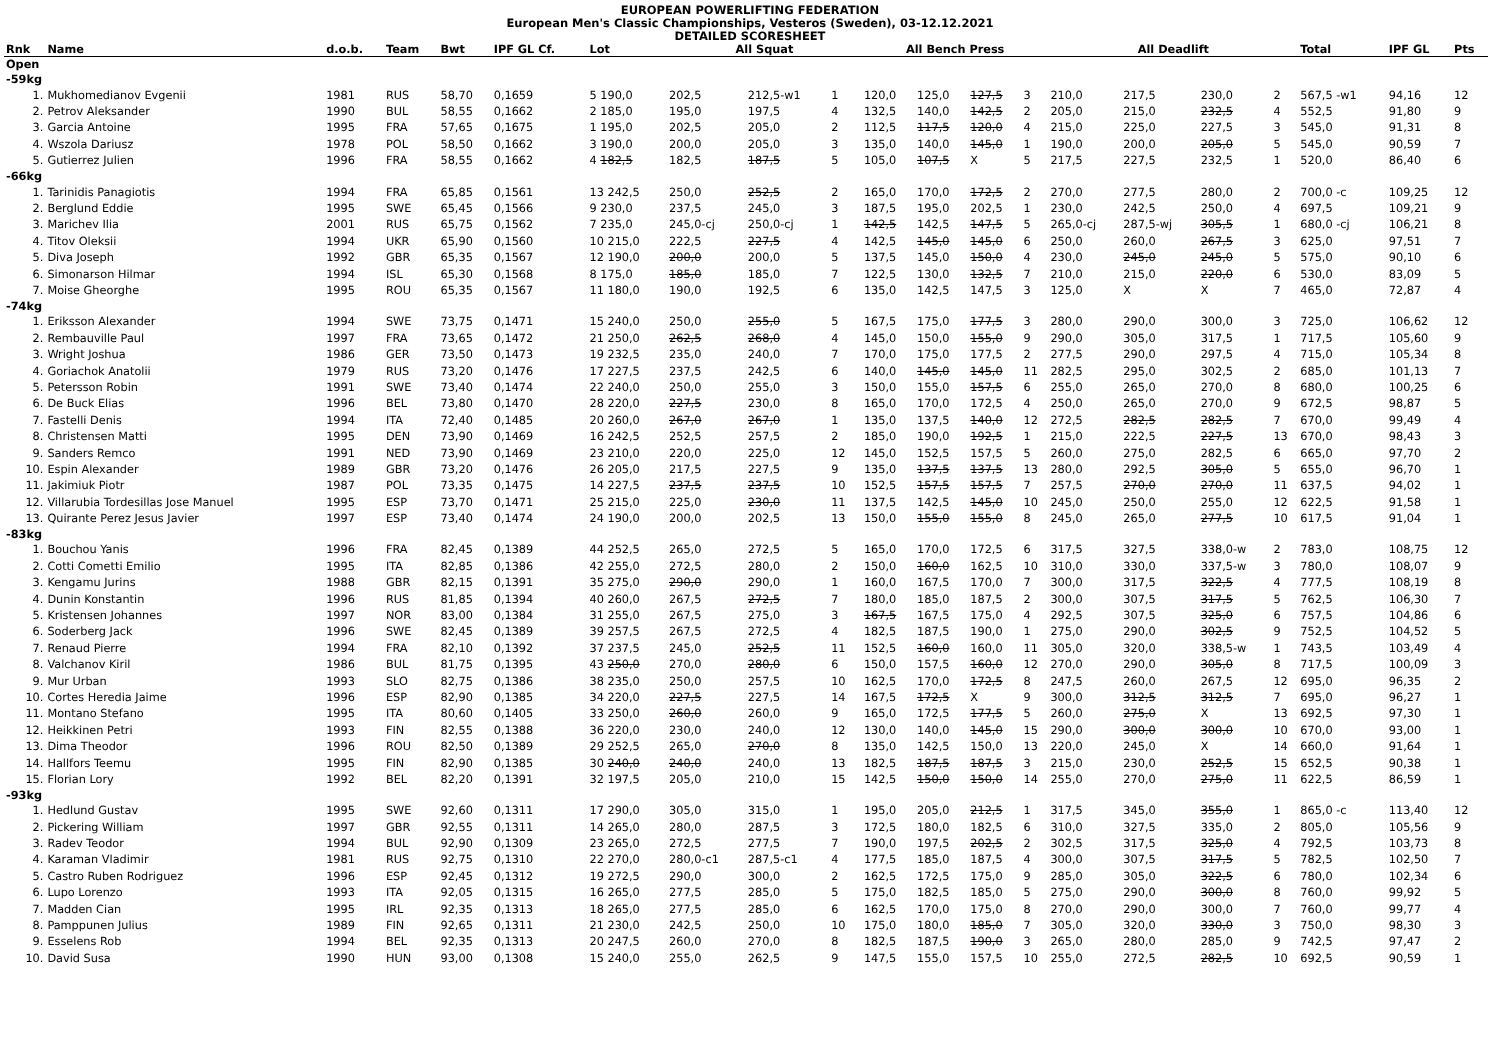EUROPEAN POWERLIFTING FEDERATION
European Men's Classic Championships, Vesteros (Sweden), 03-12.12.2021
DETAILED SCORESHEET
| Rnk | Name | d.o.b. | Team | Bwt | IPF GL Cf. | Lot | All Squat | | | | All Bench Press | | | | All Deadlift | | | | Total | IPF GL | Pts |
| --- | --- | --- | --- | --- | --- | --- | --- | --- | --- | --- | --- | --- | --- | --- | --- | --- | --- | --- | --- | --- | --- |
| Open | | | | | | | | | | | | | | | | | | | | | |
| -59kg | | | | | | | | | | | | | | | | | | | | | |
| 1. | Mukhomedianov Evgenii | 1981 | RUS | 58,70 | 0,1659 | 5 190,0 | 202,5 | 212,5-w1 | 1 | | 120,0 | 125,0 | 127,5 | 3 | 210,0 | 217,5 | 230,0 | 2 | 567,5 -w1 | 94,16 | 12 |
| 2. | Petrov Aleksander | 1990 | BUL | 58,55 | 0,1662 | 2 185,0 | 195,0 | 197,5 | 4 | | 132,5 | 140,0 | 142,5 | 2 | 205,0 | 215,0 | 232,5 | 4 | 552,5 | 91,80 | 9 |
| 3. | Garcia Antoine | 1995 | FRA | 57,65 | 0,1675 | 1 195,0 | 202,5 | 205,0 | 2 | | 112,5 | 117,5 | 120,0 | 4 | 215,0 | 225,0 | 227,5 | 3 | 545,0 | 91,31 | 8 |
| 4. | Wszola Dariusz | 1978 | POL | 58,50 | 0,1662 | 3 190,0 | 200,0 | 205,0 | 3 | | 135,0 | 140,0 | 145,0 | 1 | 190,0 | 200,0 | 205,0 | 5 | 545,0 | 90,59 | 7 |
| 5. | Gutierrez Julien | 1996 | FRA | 58,55 | 0,1662 | 4 182,5 | 182,5 | 187,5 | 5 | | 105,0 | 107,5 | X | 5 | 217,5 | 227,5 | 232,5 | 1 | 520,0 | 86,40 | 6 |
| -66kg | | | | | | | | | | | | | | | | | | | | | |
| 1. | Tarinidis Panagiotis | 1994 | FRA | 65,85 | 0,1561 | 13 242,5 | 250,0 | 252,5 | 2 | | 165,0 | 170,0 | 172,5 | 2 | 270,0 | 277,5 | 280,0 | 2 | 700,0 -c | 109,25 | 12 |
| 2. | Berglund Eddie | 1995 | SWE | 65,45 | 0,1566 | 9 230,0 | 237,5 | 245,0 | 3 | | 187,5 | 195,0 | 202,5 | 1 | 230,0 | 242,5 | 250,0 | 4 | 697,5 | 109,21 | 9 |
| 3. | Marichev Ilia | 2001 | RUS | 65,75 | 0,1562 | 7 235,0 | 245,0-cj | 250,0-cj | 1 | | 142,5 | 142,5 | 147,5 | 5 | 265,0-cj | 287,5-wj | 305,5 | 1 | 680,0 -cj | 106,21 | 8 |
| 4. | Titov Oleksii | 1994 | UKR | 65,90 | 0,1560 | 10 215,0 | 222,5 | 227,5 | 4 | | 142,5 | 145,0 | 145,0 | 6 | 250,0 | 260,0 | 267,5 | 3 | 625,0 | 97,51 | 7 |
| 5. | Diva Joseph | 1992 | GBR | 65,35 | 0,1567 | 12 190,0 | 200,0 | 200,0 | 5 | | 137,5 | 145,0 | 150,0 | 4 | 230,0 | 245,0 | 245,0 | 5 | 575,0 | 90,10 | 6 |
| 6. | Simonarson Hilmar | 1994 | ISL | 65,30 | 0,1568 | 8 175,0 | 185,0 | 185,0 | 7 | | 122,5 | 130,0 | 132,5 | 7 | 210,0 | 215,0 | 220,0 | 6 | 530,0 | 83,09 | 5 |
| 7. | Moise Gheorghe | 1995 | ROU | 65,35 | 0,1567 | 11 180,0 | 190,0 | 192,5 | 6 | | 135,0 | 142,5 | 147,5 | 3 | 125,0 | X | X | 7 | 465,0 | 72,87 | 4 |
| -74kg | | | | | | | | | | | | | | | | | | | | | |
| 1. | Eriksson Alexander | 1994 | SWE | 73,75 | 0,1471 | 15 240,0 | 250,0 | 255,0 | 5 | | 167,5 | 175,0 | 177,5 | 3 | 280,0 | 290,0 | 300,0 | 3 | 725,0 | 106,62 | 12 |
| 2. | Rembauville Paul | 1997 | FRA | 73,65 | 0,1472 | 21 250,0 | 262,5 | 268,0 | 4 | | 145,0 | 150,0 | 155,0 | 9 | 290,0 | 305,0 | 317,5 | 1 | 717,5 | 105,60 | 9 |
| 3. | Wright Joshua | 1986 | GER | 73,50 | 0,1473 | 19 232,5 | 235,0 | 240,0 | 7 | | 170,0 | 175,0 | 177,5 | 2 | 277,5 | 290,0 | 297,5 | 4 | 715,0 | 105,34 | 8 |
| 4. | Goriachok Anatolii | 1979 | RUS | 73,20 | 0,1476 | 17 227,5 | 237,5 | 242,5 | 6 | | 140,0 | 145,0 | 145,0 | 11 | 282,5 | 295,0 | 302,5 | 2 | 685,0 | 101,13 | 7 |
| 5. | Petersson Robin | 1991 | SWE | 73,40 | 0,1474 | 22 240,0 | 250,0 | 255,0 | 3 | | 150,0 | 155,0 | 157,5 | 6 | 255,0 | 265,0 | 270,0 | 8 | 680,0 | 100,25 | 6 |
| 6. | De Buck Elias | 1996 | BEL | 73,80 | 0,1470 | 28 220,0 | 227,5 | 230,0 | 8 | | 165,0 | 170,0 | 172,5 | 4 | 250,0 | 265,0 | 270,0 | 9 | 672,5 | 98,87 | 5 |
| 7. | Fastelli Denis | 1994 | ITA | 72,40 | 0,1485 | 20 260,0 | 267,0 | 267,0 | 1 | | 135,0 | 137,5 | 140,0 | 12 | 272,5 | 282,5 | 282,5 | 7 | 670,0 | 99,49 | 4 |
| 8. | Christensen Matti | 1995 | DEN | 73,90 | 0,1469 | 16 242,5 | 252,5 | 257,5 | 2 | | 185,0 | 190,0 | 192,5 | 1 | 215,0 | 222,5 | 227,5 | 13 | 670,0 | 98,43 | 3 |
| 9. | Sanders Remco | 1991 | NED | 73,90 | 0,1469 | 23 210,0 | 220,0 | 225,0 | 12 | | 145,0 | 152,5 | 157,5 | 5 | 260,0 | 275,0 | 282,5 | 6 | 665,0 | 97,70 | 2 |
| 10. | Espin Alexander | 1989 | GBR | 73,20 | 0,1476 | 26 205,0 | 217,5 | 227,5 | 9 | | 135,0 | 137,5 | 137,5 | 13 | 280,0 | 292,5 | 305,0 | 5 | 655,0 | 96,70 | 1 |
| 11. | Jakimiuk Piotr | 1987 | POL | 73,35 | 0,1475 | 14 227,5 | 237,5 | 237,5 | 10 | | 152,5 | 157,5 | 157,5 | 7 | 257,5 | 270,0 | 270,0 | 11 | 637,5 | 94,02 | 1 |
| 12. | Villarubia Tordesillas Jose Manuel | 1995 | ESP | 73,70 | 0,1471 | 25 215,0 | 225,0 | 230,0 | 11 | | 137,5 | 142,5 | 145,0 | 10 | 245,0 | 250,0 | 255,0 | 12 | 622,5 | 91,58 | 1 |
| 13. | Quirante Perez Jesus Javier | 1997 | ESP | 73,40 | 0,1474 | 24 190,0 | 200,0 | 202,5 | 13 | | 150,0 | 155,0 | 155,0 | 8 | 245,0 | 265,0 | 277,5 | 10 | 617,5 | 91,04 | 1 |
| -83kg | | | | | | | | | | | | | | | | | | | | | |
| 1. | Bouchou Yanis | 1996 | FRA | 82,45 | 0,1389 | 44 252,5 | 265,0 | 272,5 | 5 | | 165,0 | 170,0 | 172,5 | 6 | 317,5 | 327,5 | 338,0-w | 2 | 783,0 | 108,75 | 12 |
| 2. | Cotti Cometti Emilio | 1995 | ITA | 82,85 | 0,1386 | 42 255,0 | 272,5 | 280,0 | 2 | | 150,0 | 160,0 | 162,5 | 10 | 310,0 | 330,0 | 337,5-w | 3 | 780,0 | 108,07 | 9 |
| 3. | Kengamu Jurins | 1988 | GBR | 82,15 | 0,1391 | 35 275,0 | 290,0 | 290,0 | 1 | | 160,0 | 167,5 | 170,0 | 7 | 300,0 | 317,5 | 322,5 | 4 | 777,5 | 108,19 | 8 |
| 4. | Dunin Konstantin | 1996 | RUS | 81,85 | 0,1394 | 40 260,0 | 267,5 | 272,5 | 7 | | 180,0 | 185,0 | 187,5 | 2 | 300,0 | 307,5 | 317,5 | 5 | 762,5 | 106,30 | 7 |
| 5. | Kristensen Johannes | 1997 | NOR | 83,00 | 0,1384 | 31 255,0 | 267,5 | 275,0 | 3 | | 167,5 | 167,5 | 175,0 | 4 | 292,5 | 307,5 | 325,0 | 6 | 757,5 | 104,86 | 6 |
| 6. | Soderberg Jack | 1996 | SWE | 82,45 | 0,1389 | 39 257,5 | 267,5 | 272,5 | 4 | | 182,5 | 187,5 | 190,0 | 1 | 275,0 | 290,0 | 302,5 | 9 | 752,5 | 104,52 | 5 |
| 7. | Renaud Pierre | 1994 | FRA | 82,10 | 0,1392 | 37 237,5 | 245,0 | 252,5 | 11 | | 152,5 | 160,0 | 160,0 | 11 | 305,0 | 320,0 | 338,5-w | 1 | 743,5 | 103,49 | 4 |
| 8. | Valchanov Kiril | 1986 | BUL | 81,75 | 0,1395 | 43 250,0 | 270,0 | 280,0 | 6 | | 150,0 | 157,5 | 160,0 | 12 | 270,0 | 290,0 | 305,0 | 8 | 717,5 | 100,09 | 3 |
| 9. | Mur Urban | 1993 | SLO | 82,75 | 0,1386 | 38 235,0 | 250,0 | 257,5 | 10 | | 162,5 | 170,0 | 172,5 | 8 | 247,5 | 260,0 | 267,5 | 12 | 695,0 | 96,35 | 2 |
| 10. | Cortes Heredia Jaime | 1996 | ESP | 82,90 | 0,1385 | 34 220,0 | 227,5 | 227,5 | 14 | | 167,5 | 172,5 | X | 9 | 300,0 | 312,5 | 312,5 | 7 | 695,0 | 96,27 | 1 |
| 11. | Montano Stefano | 1995 | ITA | 80,60 | 0,1405 | 33 250,0 | 260,0 | 260,0 | 9 | | 165,0 | 172,5 | 177,5 | 5 | 260,0 | 275,0 | X | 13 | 692,5 | 97,30 | 1 |
| 12. | Heikkinen Petri | 1993 | FIN | 82,55 | 0,1388 | 36 220,0 | 230,0 | 240,0 | 12 | | 130,0 | 140,0 | 145,0 | 15 | 290,0 | 300,0 | 300,0 | 10 | 670,0 | 93,00 | 1 |
| 13. | Dima Theodor | 1996 | ROU | 82,50 | 0,1389 | 29 252,5 | 265,0 | 270,0 | 8 | | 135,0 | 142,5 | 150,0 | 13 | 220,0 | 245,0 | X | 14 | 660,0 | 91,64 | 1 |
| 14. | Hallfors Teemu | 1995 | FIN | 82,90 | 0,1385 | 30 240,0 | 240,0 | 240,0 | 13 | | 182,5 | 187,5 | 187,5 | 3 | 215,0 | 230,0 | 252,5 | 15 | 652,5 | 90,38 | 1 |
| 15. | Florian Lory | 1992 | BEL | 82,20 | 0,1391 | 32 197,5 | 205,0 | 210,0 | 15 | | 142,5 | 150,0 | 150,0 | 14 | 255,0 | 270,0 | 275,0 | 11 | 622,5 | 86,59 | 1 |
| -93kg | | | | | | | | | | | | | | | | | | | | | |
| 1. | Hedlund Gustav | 1995 | SWE | 92,60 | 0,1311 | 17 290,0 | 305,0 | 315,0 | 1 | | 195,0 | 205,0 | 212,5 | 1 | 317,5 | 345,0 | 355,0 | 1 | 865,0 -c | 113,40 | 12 |
| 2. | Pickering William | 1997 | GBR | 92,55 | 0,1311 | 14 265,0 | 280,0 | 287,5 | 3 | | 172,5 | 180,0 | 182,5 | 6 | 310,0 | 327,5 | 335,0 | 2 | 805,0 | 105,56 | 9 |
| 3. | Radev Teodor | 1994 | BUL | 92,90 | 0,1309 | 23 265,0 | 272,5 | 277,5 | 7 | | 190,0 | 197,5 | 202,5 | 2 | 302,5 | 317,5 | 325,0 | 4 | 792,5 | 103,73 | 8 |
| 4. | Karaman Vladimir | 1981 | RUS | 92,75 | 0,1310 | 22 270,0 | 280,0-c1 | 287,5-c1 | 4 | | 177,5 | 185,0 | 187,5 | 4 | 300,0 | 307,5 | 317,5 | 5 | 782,5 | 102,50 | 7 |
| 5. | Castro Ruben Rodriguez | 1996 | ESP | 92,45 | 0,1312 | 19 272,5 | 290,0 | 300,0 | 2 | | 162,5 | 172,5 | 175,0 | 9 | 285,0 | 305,0 | 322,5 | 6 | 780,0 | 102,34 | 6 |
| 6. | Lupo Lorenzo | 1993 | ITA | 92,05 | 0,1315 | 16 265,0 | 277,5 | 285,0 | 5 | | 175,0 | 182,5 | 185,0 | 5 | 275,0 | 290,0 | 300,0 | 8 | 760,0 | 99,92 | 5 |
| 7. | Madden Cian | 1995 | IRL | 92,35 | 0,1313 | 18 265,0 | 277,5 | 285,0 | 6 | | 162,5 | 170,0 | 175,0 | 8 | 270,0 | 290,0 | 300,0 | 7 | 760,0 | 99,77 | 4 |
| 8. | Pamppunen Julius | 1989 | FIN | 92,65 | 0,1311 | 21 230,0 | 242,5 | 250,0 | 10 | | 175,0 | 180,0 | 185,0 | 7 | 305,0 | 320,0 | 330,0 | 3 | 750,0 | 98,30 | 3 |
| 9. | Esselens Rob | 1994 | BEL | 92,35 | 0,1313 | 20 247,5 | 260,0 | 270,0 | 8 | | 182,5 | 187,5 | 190,0 | 3 | 265,0 | 280,0 | 285,0 | 9 | 742,5 | 97,47 | 2 |
| 10. | David Susa | 1990 | HUN | 93,00 | 0,1308 | 15 240,0 | 255,0 | 262,5 | 9 | | 147,5 | 155,0 | 157,5 | 10 | 255,0 | 272,5 | 282,5 | 10 | 692,5 | 90,59 | 1 |